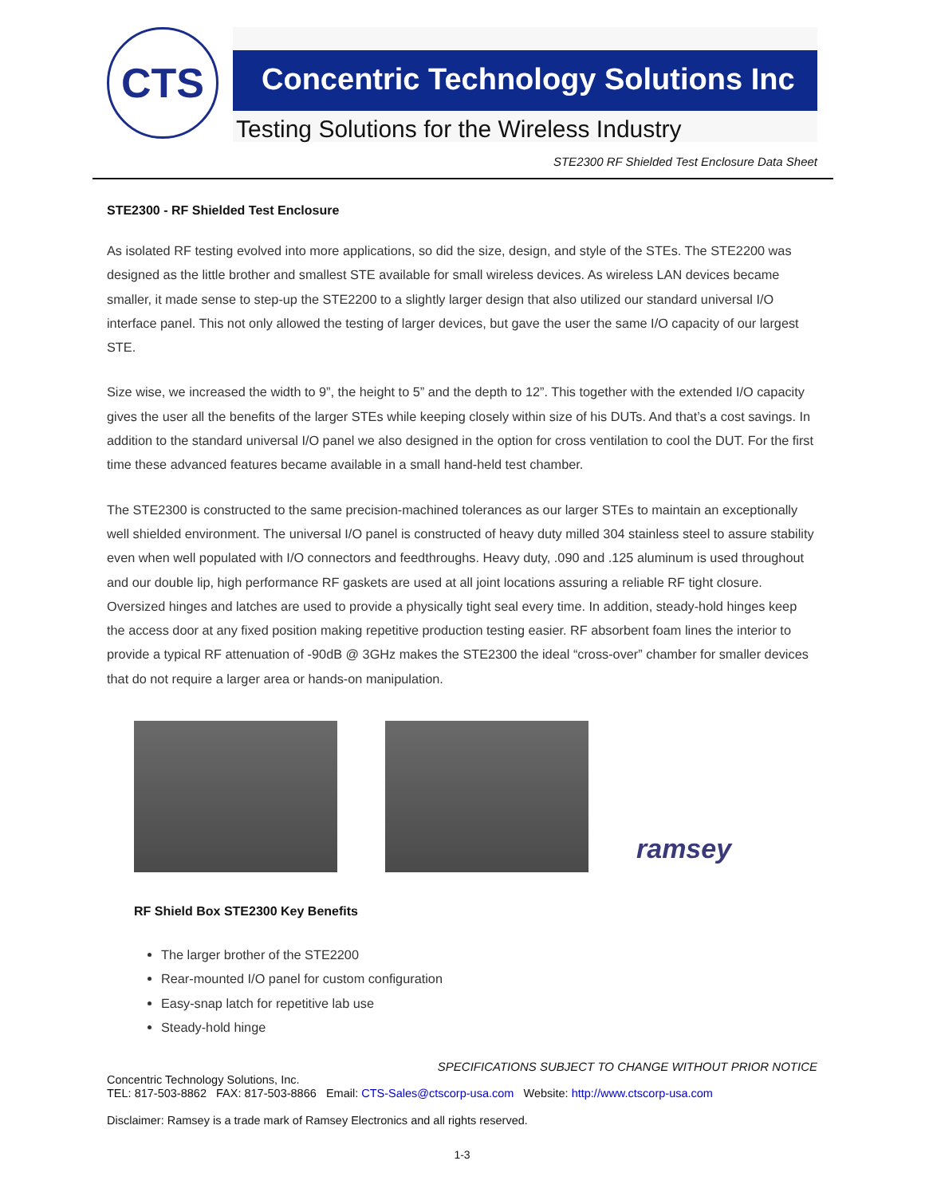CTS
Concentric Technology Solutions Inc
Testing Solutions for the Wireless Industry
STE2300 RF Shielded Test Enclosure Data Sheet
STE2300 - RF Shielded Test Enclosure
As isolated RF testing evolved into more applications, so did the size, design, and style of the STEs. The STE2200 was designed as the little brother and smallest STE available for small wireless devices. As wireless LAN devices became smaller, it made sense to step-up the STE2200 to a slightly larger design that also utilized our standard universal I/O interface panel. This not only allowed the testing of larger devices, but gave the user the same I/O capacity of our largest STE.
Size wise, we increased the width to 9”, the height to 5” and the depth to 12”. This together with the extended I/O capacity gives the user all the benefits of the larger STEs while keeping closely within size of his DUTs. And that’s a cost savings. In addition to the standard universal I/O panel we also designed in the option for cross ventilation to cool the DUT. For the first time these advanced features became available in a small hand-held test chamber.
The STE2300 is constructed to the same precision-machined tolerances as our larger STEs to maintain an exceptionally well shielded environment. The universal I/O panel is constructed of heavy duty milled 304 stainless steel to assure stability even when well populated with I/O connectors and feedthroughs. Heavy duty, .090 and .125 aluminum is used throughout and our double lip, high performance RF gaskets are used at all joint locations assuring a reliable RF tight closure. Oversized hinges and latches are used to provide a physically tight seal every time. In addition, steady-hold hinges keep the access door at any fixed position making repetitive production testing easier. RF absorbent foam lines the interior to provide a typical RF attenuation of -90dB @ 3GHz makes the STE2300 the ideal “cross-over” chamber for smaller devices that do not require a larger area or hands-on manipulation.
ramsey
RF Shield Box STE2300 Key Benefits
The larger brother of the STE2200
Rear-mounted I/O panel for custom configuration
Easy-snap latch for repetitive lab use
Steady-hold hinge
SPECIFICATIONS SUBJECT TO CHANGE WITHOUT PRIOR NOTICE
Concentric Technology Solutions, Inc.
TEL: 817-503-8862 FAX: 817-503-8866 Email: CTS-Sales@ctscorp-usa.com Website: http://www.ctscorp-usa.com
Disclaimer: Ramsey is a trade mark of Ramsey Electronics and all rights reserved.
1-3